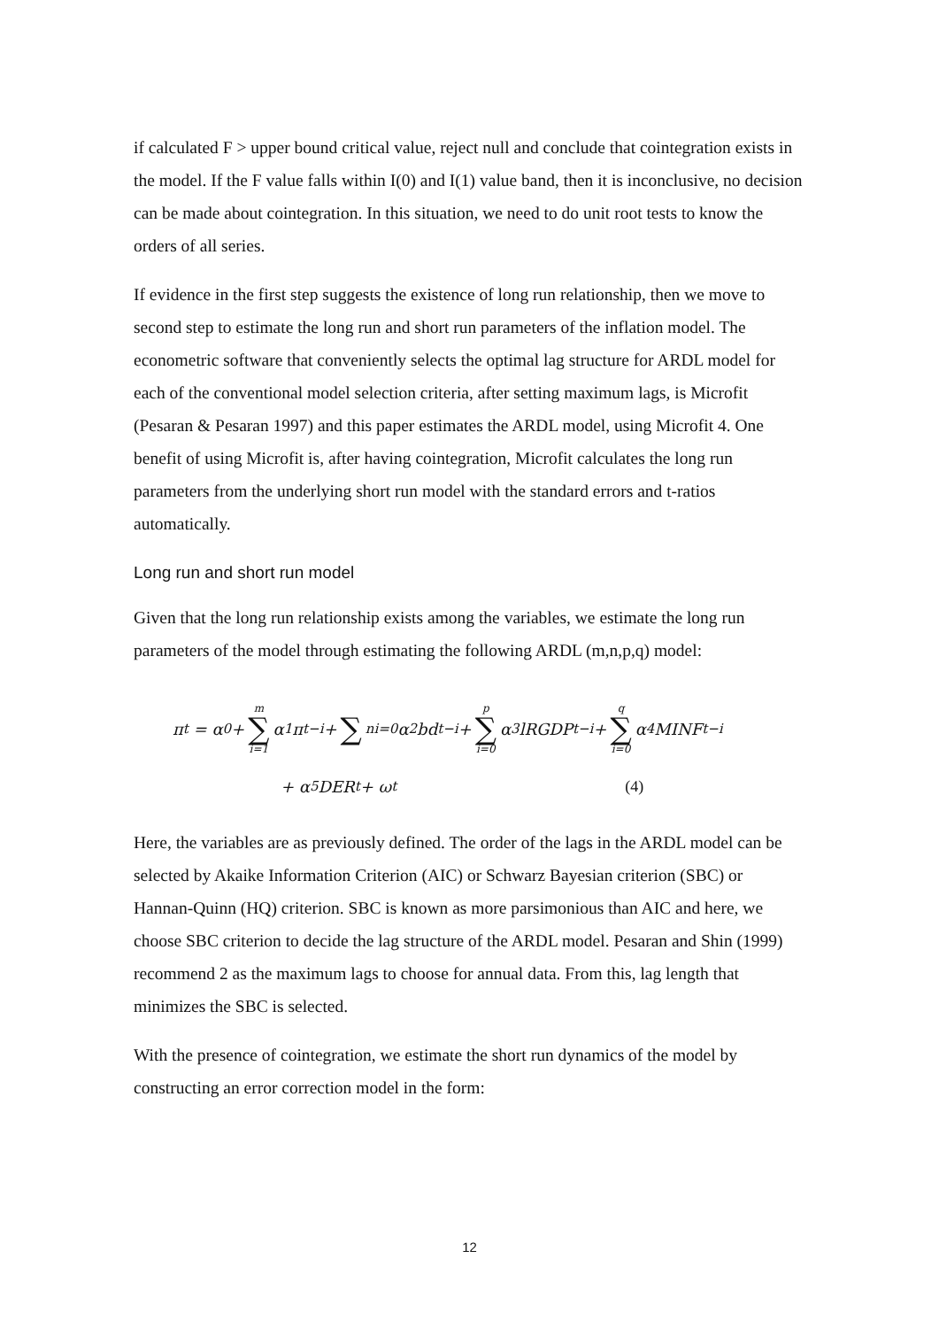if calculated F > upper bound critical value, reject null and conclude that cointegration exists in the model. If the F value falls within I(0) and I(1) value band, then it is inconclusive, no decision can be made about cointegration. In this situation, we need to do unit root tests to know the orders of all series.
If evidence in the first step suggests the existence of long run relationship, then we move to second step to estimate the long run and short run parameters of the inflation model. The econometric software that conveniently selects the optimal lag structure for ARDL model for each of the conventional model selection criteria, after setting maximum lags, is Microfit (Pesaran & Pesaran 1997) and this paper estimates the ARDL model, using Microfit 4. One benefit of using Microfit is, after having cointegration, Microfit calculates the long run parameters from the underlying short run model with the standard errors and t-ratios automatically.
Long run and short run model
Given that the long run relationship exists among the variables, we estimate the long run parameters of the model through estimating the following ARDL (m,n,p,q) model:
π<sub>t</sub> = α<sub>0</sub> + m ∑ i=1 α<sub>1</sub> π<sub>t−i</sub> + ∑<sup>n</sup><sub>i=0</sub> α<sub>2</sub>bd<sub>t−i</sub> + p ∑ i=0 α<sub>3</sub>lRGDP<sub>t−i</sub> + q ∑ i=0 α<sub>4</sub>MINF<sub>t−i</sub>
+ α<sub>5</sub>DER<sub>t</sub> + ω<sub>t</sub> (4)
Here, the variables are as previously defined. The order of the lags in the ARDL model can be selected by Akaike Information Criterion (AIC) or Schwarz Bayesian criterion (SBC) or Hannan-Quinn (HQ) criterion. SBC is known as more parsimonious than AIC and here, we choose SBC criterion to decide the lag structure of the ARDL model. Pesaran and Shin (1999) recommend 2 as the maximum lags to choose for annual data. From this, lag length that minimizes the SBC is selected.
With the presence of cointegration, we estimate the short run dynamics of the model by constructing an error correction model in the form:
12